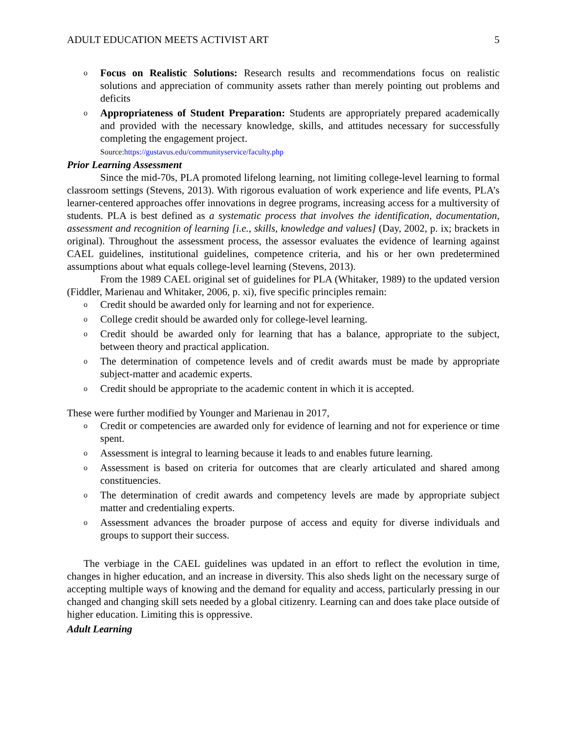ADULT EDUCATION MEETS ACTIVIST ART 5
Focus on Realistic Solutions: Research results and recommendations focus on realistic solutions and appreciation of community assets rather than merely pointing out problems and deficits
Appropriateness of Student Preparation: Students are appropriately prepared academically and provided with the necessary knowledge, skills, and attitudes necessary for successfully completing the engagement project.
Source:https://gustavus.edu/communityservice/faculty.php
Prior Learning Assessment
Since the mid-70s, PLA promoted lifelong learning, not limiting college-level learning to formal classroom settings (Stevens, 2013). With rigorous evaluation of work experience and life events, PLA’s learner-centered approaches offer innovations in degree programs, increasing access for a multiversity of students. PLA is best defined as a systematic process that involves the identification, documentation, assessment and recognition of learning [i.e., skills, knowledge and values] (Day, 2002, p. ix; brackets in original). Throughout the assessment process, the assessor evaluates the evidence of learning against CAEL guidelines, institutional guidelines, competence criteria, and his or her own predetermined assumptions about what equals college-level learning (Stevens, 2013).
From the 1989 CAEL original set of guidelines for PLA (Whitaker, 1989) to the updated version (Fiddler, Marienau and Whitaker, 2006, p. xi), five specific principles remain:
Credit should be awarded only for learning and not for experience.
College credit should be awarded only for college-level learning.
Credit should be awarded only for learning that has a balance, appropriate to the subject, between theory and practical application.
The determination of competence levels and of credit awards must be made by appropriate subject-matter and academic experts.
Credit should be appropriate to the academic content in which it is accepted.
These were further modified by Younger and Marienau in 2017,
Credit or competencies are awarded only for evidence of learning and not for experience or time spent.
Assessment is integral to learning because it leads to and enables future learning.
Assessment is based on criteria for outcomes that are clearly articulated and shared among constituencies.
The determination of credit awards and competency levels are made by appropriate subject matter and credentialing experts.
Assessment advances the broader purpose of access and equity for diverse individuals and groups to support their success.
The verbiage in the CAEL guidelines was updated in an effort to reflect the evolution in time, changes in higher education, and an increase in diversity. This also sheds light on the necessary surge of accepting multiple ways of knowing and the demand for equality and access, particularly pressing in our changed and changing skill sets needed by a global citizenry. Learning can and does take place outside of higher education. Limiting this is oppressive.
Adult Learning